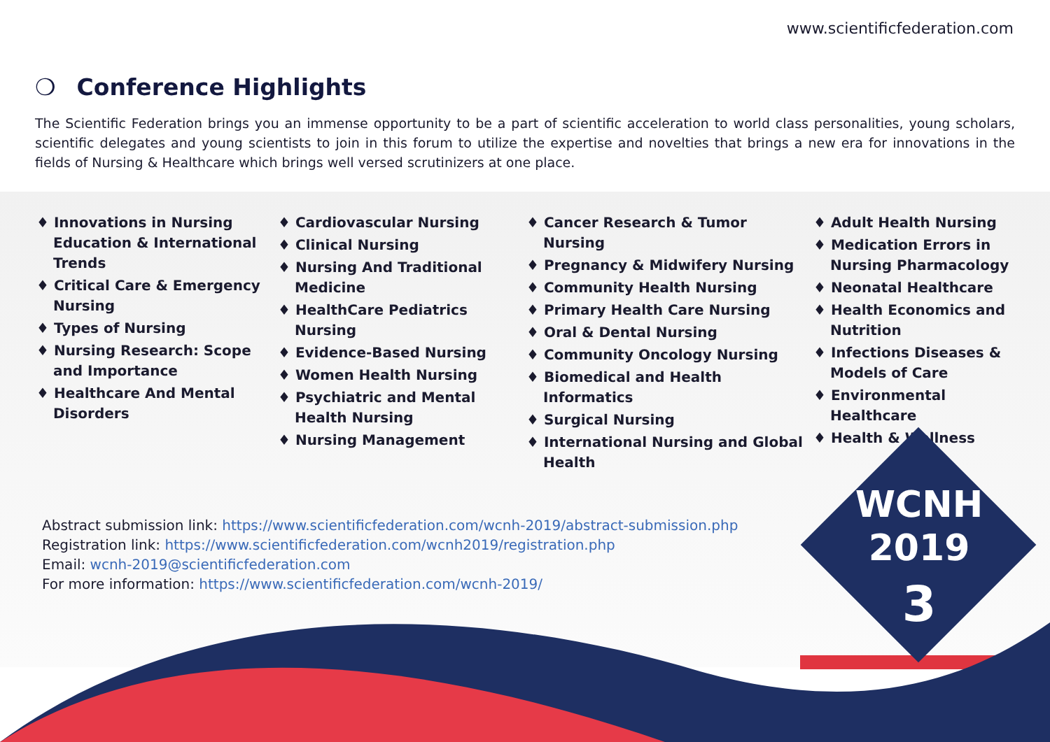www.scientificfederation.com
❍ Conference Highlights
The Scientific Federation brings you an immense opportunity to be a part of scientific acceleration to world class personalities, young scholars, scientific delegates and young scientists to join in this forum to utilize the expertise and novelties that brings a new era for innovations in the fields of Nursing & Healthcare which brings well versed scrutinizers at one place.
♦ Innovations in Nursing Education & International Trends
♦ Critical Care & Emergency Nursing
♦ Types of Nursing
♦ Nursing Research: Scope and Importance
♦ Healthcare And Mental Disorders
♦ Cardiovascular Nursing
♦ Clinical Nursing
♦ Nursing And Traditional Medicine
♦ HealthCare Pediatrics Nursing
♦ Evidence-Based Nursing
♦ Women Health Nursing
♦ Psychiatric and Mental Health Nursing
♦ Nursing Management
♦ Cancer Research & Tumor Nursing
♦ Pregnancy & Midwifery Nursing
♦ Community Health Nursing
♦ Primary Health Care Nursing
♦ Oral & Dental Nursing
♦ Community Oncology Nursing
♦ Biomedical and Health Informatics
♦ Surgical Nursing
♦ International Nursing and Global Health
♦ Adult Health Nursing
♦ Medication Errors in Nursing Pharmacology
♦ Neonatal Healthcare
♦ Health Economics and Nutrition
♦ Infections Diseases & Models of Care
♦ Environmental Healthcare
♦ Health & Wellness
Abstract submission link: https://www.scientificfederation.com/wcnh-2019/abstract-submission.php
Registration link: https://www.scientificfederation.com/wcnh2019/registration.php
Email: wcnh-2019@scientificfederation.com
For more information: https://www.scientificfederation.com/wcnh-2019/
WCNH
2019
3